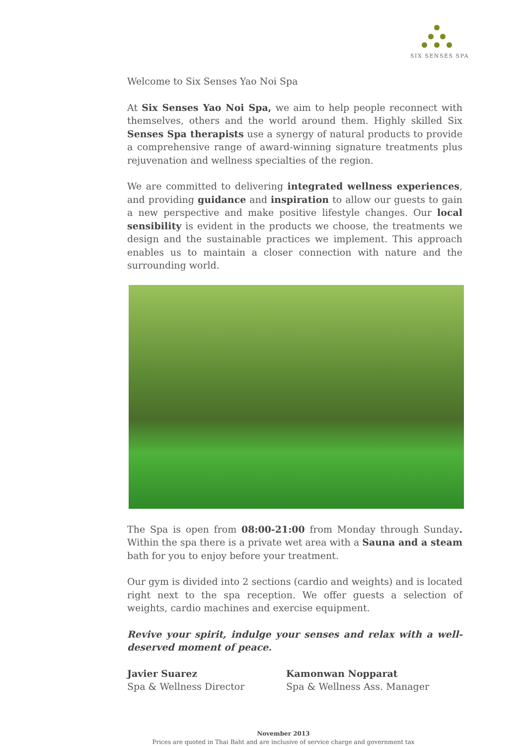SIX SENSES SPA
Welcome to Six Senses Yao Noi Spa
At Six Senses Yao Noi Spa, we aim to help people reconnect with themselves, others and the world around them. Highly skilled Six Senses Spa therapists use a synergy of natural products to provide a comprehensive range of award-winning signature treatments plus rejuvenation and wellness specialties of the region.
We are committed to delivering integrated wellness experiences, and providing guidance and inspiration to allow our guests to gain a new perspective and make positive lifestyle changes. Our local sensibility is evident in the products we choose, the treatments we design and the sustainable practices we implement. This approach enables us to maintain a closer connection with nature and the surrounding world.
The Spa is open from 08:00-21:00 from Monday through Sunday. Within the spa there is a private wet area with a Sauna and a steam bath for you to enjoy before your treatment.
Our gym is divided into 2 sections (cardio and weights) and is located right next to the spa reception. We offer guests a selection of weights, cardio machines and exercise equipment.
Revive your spirit, indulge your senses and relax with a well-deserved moment of peace.
Javier Suarez
Spa & Wellness Director
Kamonwan Nopparat
Spa & Wellness Ass. Manager
November 2013
Prices are quoted in Thai Baht and are inclusive of service charge and government tax